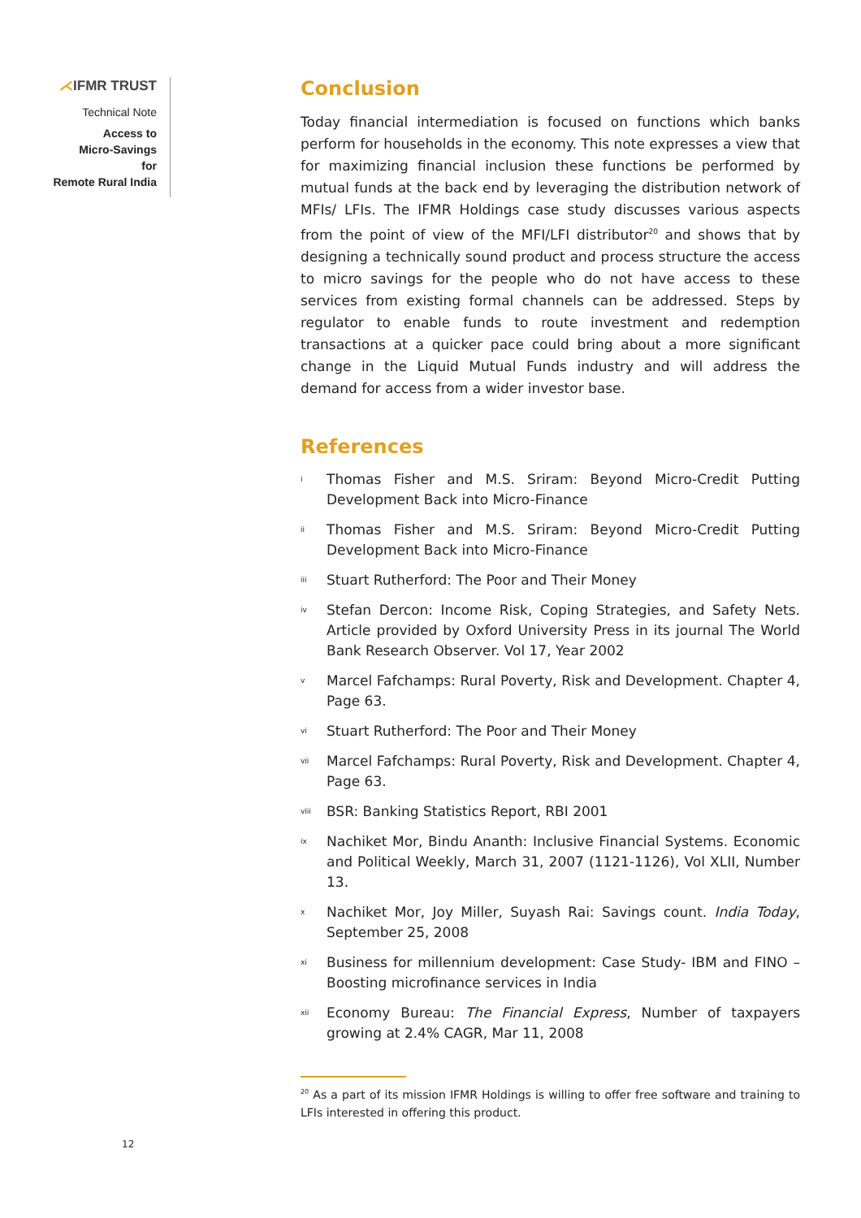⋌IFMR TRUST
Technical Note
Access to
Micro-Savings
for
Remote Rural India
Conclusion
Today financial intermediation is focused on functions which banks perform for households in the economy. This note expresses a view that for maximizing financial inclusion these functions be performed by mutual funds at the back end by leveraging the distribution network of MFIs/ LFIs. The IFMR Holdings case study discusses various aspects from the point of view of the MFI/LFI distributor<sup>20</sup> and shows that by designing a technically sound product and process structure the access to micro savings for the people who do not have access to these services from existing formal channels can be addressed. Steps by regulator to enable funds to route investment and redemption transactions at a quicker pace could bring about a more significant change in the Liquid Mutual Funds industry and will address the demand for access from a wider investor base.
References
<sup>i</sup>
Thomas Fisher and M.S. Sriram: Beyond Micro-Credit Putting Development Back into Micro-Finance
<sup>ii</sup>
Thomas Fisher and M.S. Sriram: Beyond Micro-Credit Putting Development Back into Micro-Finance
<sup>iii</sup>
Stuart Rutherford: The Poor and Their Money
<sup>iv</sup>
Stefan Dercon: Income Risk, Coping Strategies, and Safety Nets. Article provided by Oxford University Press in its journal The World Bank Research Observer. Vol 17, Year 2002
<sup>v</sup>
Marcel Fafchamps: Rural Poverty, Risk and Development. Chapter 4, Page 63.
<sup>vi</sup>
Stuart Rutherford: The Poor and Their Money
<sup>vii</sup>
Marcel Fafchamps: Rural Poverty, Risk and Development. Chapter 4, Page 63.
<sup>viii</sup>
BSR: Banking Statistics Report, RBI 2001
<sup>ix</sup>
Nachiket Mor, Bindu Ananth: Inclusive Financial Systems. Economic and Political Weekly, March 31, 2007 (1121-1126), Vol XLII, Number 13.
<sup>x</sup>
Nachiket Mor, Joy Miller, Suyash Rai: Savings count. India Today, September 25, 2008
<sup>xi</sup>
Business for millennium development: Case Study- IBM and FINO – Boosting microfinance services in India
<sup>xii</sup>
Economy Bureau: The Financial Express, Number of taxpayers growing at 2.4% CAGR, Mar 11, 2008
<sup>20</sup> As a part of its mission IFMR Holdings is willing to offer free software and training to LFIs interested in offering this product.
12